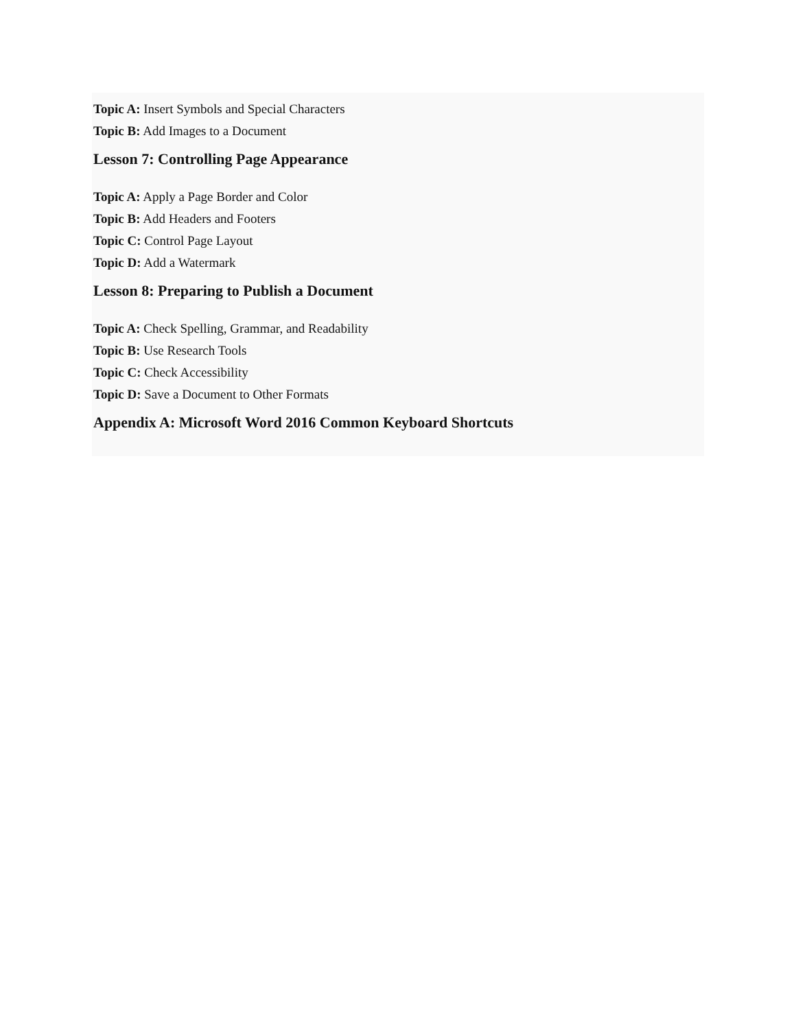Topic A: Insert Symbols and Special Characters
Topic B: Add Images to a Document
Lesson 7: Controlling Page Appearance
Topic A: Apply a Page Border and Color
Topic B: Add Headers and Footers
Topic C: Control Page Layout
Topic D: Add a Watermark
Lesson 8: Preparing to Publish a Document
Topic A: Check Spelling, Grammar, and Readability
Topic B: Use Research Tools
Topic C: Check Accessibility
Topic D: Save a Document to Other Formats
Appendix A: Microsoft Word 2016 Common Keyboard Shortcuts